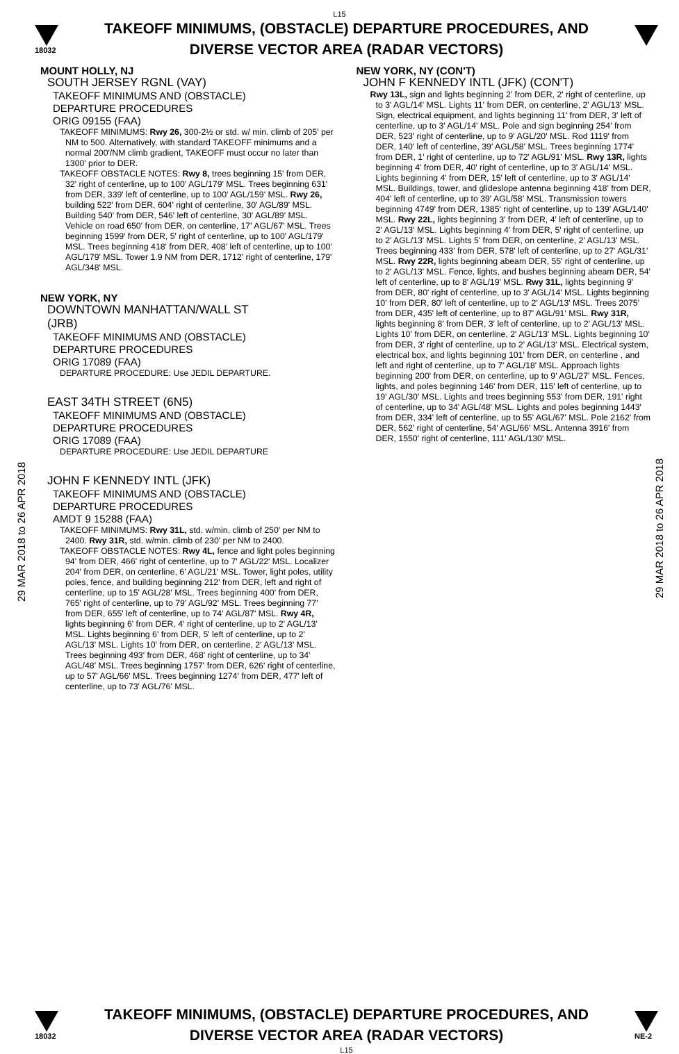L15
18032
TAKEOFF MINIMUMS, (OBSTACLE) DEPARTURE PROCEDURES, AND
DIVERSE VECTOR AREA (RADAR VECTORS)
29 MAR 2018 to 26 APR 2018
29 MAR 2018 to 26 APR 2018
MOUNT HOLLY, NJ
SOUTH JERSEY RGNL (VAY)
TAKEOFF MINIMUMS AND (OBSTACLE)
DEPARTURE PROCEDURES
ORIG 09155 (FAA)
TAKEOFF MINIMUMS: Rwy 26, 300-2½ or std. w/ min. climb of 205' per NM to 500. Alternatively, with standard TAKEOFF minimums and a normal 200'/NM climb gradient, TAKEOFF must occur no later than 1300' prior to DER.
TAKEOFF OBSTACLE NOTES: Rwy 8, trees beginning 15' from DER, 32' right of centerline, up to 100' AGL/179' MSL. Trees beginning 631' from DER, 339' left of centerline, up to 100' AGL/159' MSL. Rwy 26, building 522' from DER, 604' right of centerline, 30' AGL/89' MSL. Building 540' from DER, 546' left of centerline, 30' AGL/89' MSL. Vehicle on road 650' from DER, on centerline, 17' AGL/67' MSL. Trees beginning 1599' from DER, 5' right of centerline, up to 100' AGL/179' MSL. Trees beginning 418' from DER, 408' left of centerline, up to 100' AGL/179' MSL. Tower 1.9 NM from DER, 1712' right of centerline, 179' AGL/348' MSL.
NEW YORK, NY
DOWNTOWN MANHATTAN/WALL ST
(JRB)
TAKEOFF MINIMUMS AND (OBSTACLE)
DEPARTURE PROCEDURES
ORIG 17089 (FAA)
DEPARTURE PROCEDURE: Use JEDIL DEPARTURE.
EAST 34TH STREET (6N5)
TAKEOFF MINIMUMS AND (OBSTACLE)
DEPARTURE PROCEDURES
ORIG 17089 (FAA)
DEPARTURE PROCEDURE: Use JEDIL DEPARTURE
JOHN F KENNEDY INTL (JFK)
TAKEOFF MINIMUMS AND (OBSTACLE)
DEPARTURE PROCEDURES
AMDT 9 15288 (FAA)
TAKEOFF MINIMUMS: Rwy 31L, std. w/min. climb of 250' per NM to 2400. Rwy 31R, std. w/min. climb of 230' per NM to 2400.
TAKEOFF OBSTACLE NOTES: Rwy 4L, fence and light poles beginning 94' from DER, 466' right of centerline, up to 7' AGL/22' MSL. Localizer 204' from DER, on centerline, 6' AGL/21' MSL. Tower, light poles, utility poles, fence, and building beginning 212' from DER, left and right of centerline, up to 15' AGL/28' MSL. Trees beginning 400' from DER, 765' right of centerline, up to 79' AGL/92' MSL. Trees beginning 77' from DER, 655' left of centerline, up to 74' AGL/87' MSL. Rwy 4R, lights beginning 6' from DER, 4' right of centerline, up to 2' AGL/13' MSL. Lights beginning 6' from DER, 5' left of centerline, up to 2' AGL/13' MSL. Lights 10' from DER, on centerline, 2' AGL/13' MSL. Trees beginning 493' from DER, 468' right of centerline, up to 34' AGL/48' MSL. Trees beginning 1757' from DER, 626' right of centerline, up to 57' AGL/66' MSL. Trees beginning 1274' from DER, 477' left of centerline, up to 73' AGL/76' MSL.
NEW YORK, NY (CON'T)
JOHN F KENNEDY INTL (JFK) (CON'T)
Rwy 13L, sign and lights beginning 2' from DER, 2' right of centerline, up to 3' AGL/14' MSL. Lights 11' from DER, on centerline, 2' AGL/13' MSL. Sign, electrical equipment, and lights beginning 11' from DER, 3' left of centerline, up to 3' AGL/14' MSL. Pole and sign beginning 254' from DER, 523' right of centerline, up to 9' AGL/20' MSL. Rod 1119' from DER, 140' left of centerline, 39' AGL/58' MSL. Trees beginning 1774' from DER, 1' right of centerline, up to 72' AGL/91' MSL. Rwy 13R, lights beginning 4' from DER, 40' right of centerline, up to 3' AGL/14' MSL. Lights beginning 4' from DER, 15' left of centerline, up to 3' AGL/14' MSL. Buildings, tower, and glideslope antenna beginning 418' from DER, 404' left of centerline, up to 39' AGL/58' MSL. Transmission towers beginning 4749' from DER, 1385' right of centerline, up to 139' AGL/140' MSL. Rwy 22L, lights beginning 3' from DER, 4' left of centerline, up to 2' AGL/13' MSL. Lights beginning 4' from DER, 5' right of centerline, up to 2' AGL/13' MSL. Lights 5' from DER, on centerline, 2' AGL/13' MSL. Trees beginning 433' from DER, 578' left of centerline, up to 27' AGL/31' MSL. Rwy 22R, lights beginning abeam DER, 55' right of centerline, up to 2' AGL/13' MSL. Fence, lights, and bushes beginning abeam DER, 54' left of centerline, up to 8' AGL/19' MSL. Rwy 31L, lights beginning 9' from DER, 80' right of centerline, up to 3' AGL/14' MSL. Lights beginning 10' from DER, 80' left of centerline, up to 2' AGL/13' MSL. Trees 2075' from DER, 435' left of centerline, up to 87' AGL/91' MSL. Rwy 31R, lights beginning 8' from DER, 3' left of centerline, up to 2' AGL/13' MSL. Lights 10' from DER, on centerline, 2' AGL/13' MSL. Lights beginning 10' from DER, 3' right of centerline, up to 2' AGL/13' MSL. Electrical system, electrical box, and lights beginning 101' from DER, on centerline , and left and right of centerline, up to 7' AGL/18' MSL. Approach lights beginning 200' from DER, on centerline, up to 9' AGL/27' MSL. Fences, lights, and poles beginning 146' from DER, 115' left of centerline, up to 19' AGL/30' MSL. Lights and trees beginning 553' from DER, 191' right of centerline, up to 34' AGL/48' MSL. Lights and poles beginning 1443' from DER, 334' left of centerline, up to 55' AGL/67' MSL. Pole 2162' from DER, 562' right of centerline, 54' AGL/66' MSL. Antenna 3916' from DER, 1550' right of centerline, 111' AGL/130' MSL.
18032
TAKEOFF MINIMUMS, (OBSTACLE) DEPARTURE PROCEDURES, AND
DIVERSE VECTOR AREA (RADAR VECTORS)
L15
NE-2